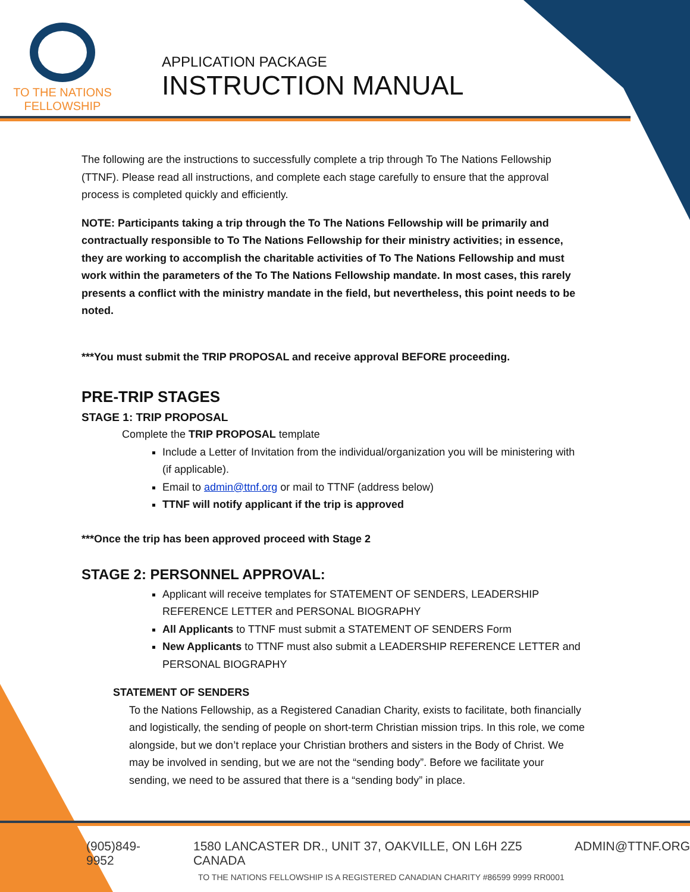TO THE NATIONS
FELLOWSHIP
APPLICATION PACKAGE
INSTRUCTION MANUAL
The following are the instructions to successfully complete a trip through To The Nations Fellowship (TTNF). Please read all instructions, and complete each stage carefully to ensure that the approval process is completed quickly and efficiently.
NOTE: Participants taking a trip through the To The Nations Fellowship will be primarily and contractually responsible to To The Nations Fellowship for their ministry activities; in essence, they are working to accomplish the charitable activities of To The Nations Fellowship and must work within the parameters of the To The Nations Fellowship mandate. In most cases, this rarely presents a conflict with the ministry mandate in the field, but nevertheless, this point needs to be noted.
***You must submit the TRIP PROPOSAL and receive approval BEFORE proceeding.
PRE-TRIP STAGES
STAGE 1: TRIP PROPOSAL
Complete the TRIP PROPOSAL template
Include a Letter of Invitation from the individual/organization you will be ministering with (if applicable).
Email to admin@ttnf.org or mail to TTNF (address below)
TTNF will notify applicant if the trip is approved
***Once the trip has been approved proceed with Stage 2
STAGE 2: PERSONNEL APPROVAL:
Applicant will receive templates for STATEMENT OF SENDERS, LEADERSHIP REFERENCE LETTER and PERSONAL BIOGRAPHY
All Applicants to TTNF must submit a STATEMENT OF SENDERS Form
New Applicants to TTNF must also submit a LEADERSHIP REFERENCE LETTER and PERSONAL BIOGRAPHY
STATEMENT OF SENDERS
To the Nations Fellowship, as a Registered Canadian Charity, exists to facilitate, both financially and logistically, the sending of people on short-term Christian mission trips. In this role, we come alongside, but we don’t replace your Christian brothers and sisters in the Body of Christ. We may be involved in sending, but we are not the “sending body”. Before we facilitate your sending, we need to be assured that there is a “sending body” in place.
(905)849-9952 1580 LANCASTER DR., UNIT 37, OAKVILLE, ON L6H 2Z5 CANADA ADMIN@TTNF.ORG
TO THE NATIONS FELLOWSHIP IS A REGISTERED CANADIAN CHARITY #86599 9999 RR0001